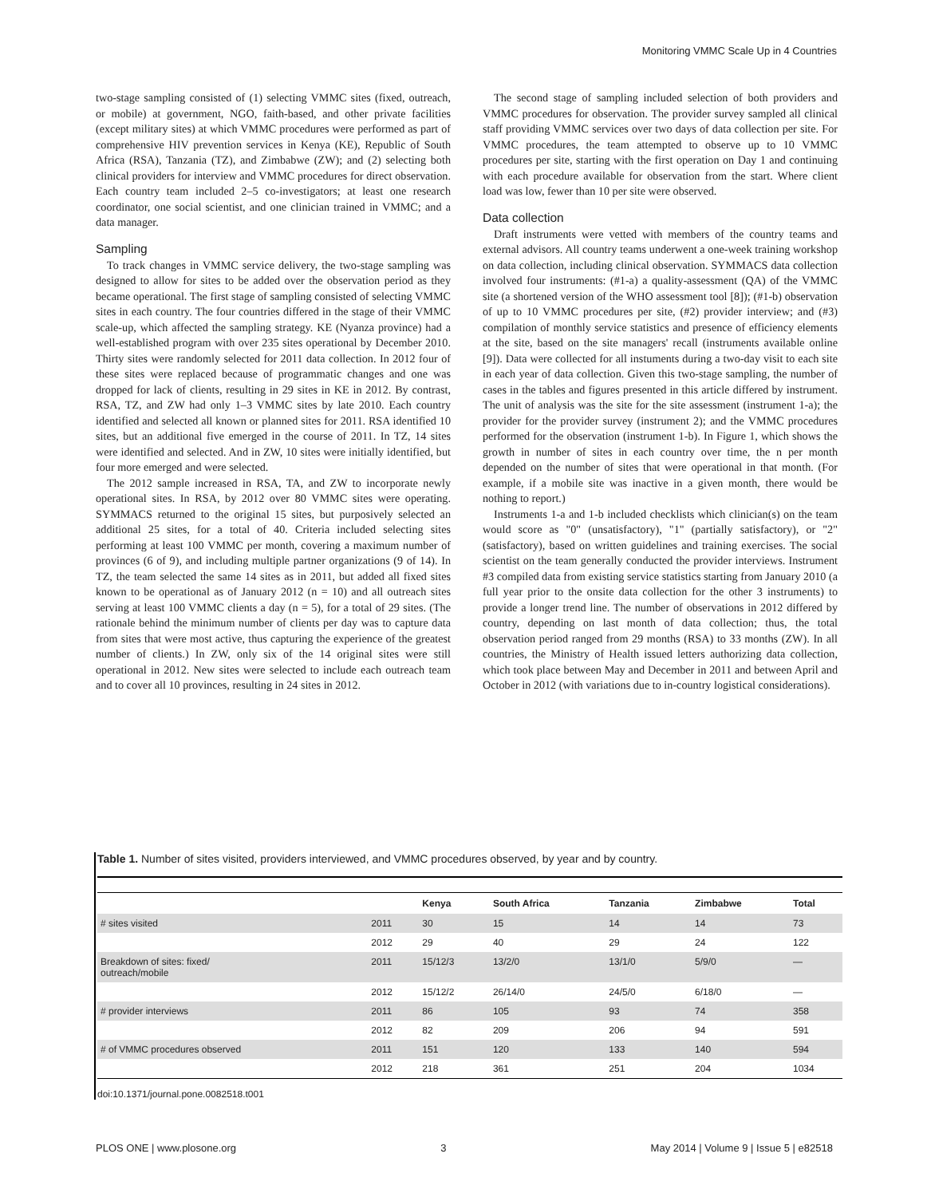Monitoring VMMC Scale Up in 4 Countries
two-stage sampling consisted of (1) selecting VMMC sites (fixed, outreach, or mobile) at government, NGO, faith-based, and other private facilities (except military sites) at which VMMC procedures were performed as part of comprehensive HIV prevention services in Kenya (KE), Republic of South Africa (RSA), Tanzania (TZ), and Zimbabwe (ZW); and (2) selecting both clinical providers for interview and VMMC procedures for direct observation. Each country team included 2–5 co-investigators; at least one research coordinator, one social scientist, and one clinician trained in VMMC; and a data manager.
Sampling
To track changes in VMMC service delivery, the two-stage sampling was designed to allow for sites to be added over the observation period as they became operational. The first stage of sampling consisted of selecting VMMC sites in each country. The four countries differed in the stage of their VMMC scale-up, which affected the sampling strategy. KE (Nyanza province) had a well-established program with over 235 sites operational by December 2010. Thirty sites were randomly selected for 2011 data collection. In 2012 four of these sites were replaced because of programmatic changes and one was dropped for lack of clients, resulting in 29 sites in KE in 2012. By contrast, RSA, TZ, and ZW had only 1–3 VMMC sites by late 2010. Each country identified and selected all known or planned sites for 2011. RSA identified 10 sites, but an additional five emerged in the course of 2011. In TZ, 14 sites were identified and selected. And in ZW, 10 sites were initially identified, but four more emerged and were selected.
The 2012 sample increased in RSA, TA, and ZW to incorporate newly operational sites. In RSA, by 2012 over 80 VMMC sites were operating. SYMMACS returned to the original 15 sites, but purposively selected an additional 25 sites, for a total of 40. Criteria included selecting sites performing at least 100 VMMC per month, covering a maximum number of provinces (6 of 9), and including multiple partner organizations (9 of 14). In TZ, the team selected the same 14 sites as in 2011, but added all fixed sites known to be operational as of January 2012 (n = 10) and all outreach sites serving at least 100 VMMC clients a day (n = 5), for a total of 29 sites. (The rationale behind the minimum number of clients per day was to capture data from sites that were most active, thus capturing the experience of the greatest number of clients.) In ZW, only six of the 14 original sites were still operational in 2012. New sites were selected to include each outreach team and to cover all 10 provinces, resulting in 24 sites in 2012.
The second stage of sampling included selection of both providers and VMMC procedures for observation. The provider survey sampled all clinical staff providing VMMC services over two days of data collection per site. For VMMC procedures, the team attempted to observe up to 10 VMMC procedures per site, starting with the first operation on Day 1 and continuing with each procedure available for observation from the start. Where client load was low, fewer than 10 per site were observed.
Data collection
Draft instruments were vetted with members of the country teams and external advisors. All country teams underwent a one-week training workshop on data collection, including clinical observation. SYMMACS data collection involved four instruments: (#1-a) a quality-assessment (QA) of the VMMC site (a shortened version of the WHO assessment tool [8]); (#1-b) observation of up to 10 VMMC procedures per site, (#2) provider interview; and (#3) compilation of monthly service statistics and presence of efficiency elements at the site, based on the site managers' recall (instruments available online [9]). Data were collected for all instuments during a two-day visit to each site in each year of data collection. Given this two-stage sampling, the number of cases in the tables and figures presented in this article differed by instrument. The unit of analysis was the site for the site assessment (instrument 1-a); the provider for the provider survey (instrument 2); and the VMMC procedures performed for the observation (instrument 1-b). In Figure 1, which shows the growth in number of sites in each country over time, the n per month depended on the number of sites that were operational in that month. (For example, if a mobile site was inactive in a given month, there would be nothing to report.)
Instruments 1-a and 1-b included checklists which clinician(s) on the team would score as "0" (unsatisfactory), "1" (partially satisfactory), or "2" (satisfactory), based on written guidelines and training exercises. The social scientist on the team generally conducted the provider interviews. Instrument #3 compiled data from existing service statistics starting from January 2010 (a full year prior to the onsite data collection for the other 3 instruments) to provide a longer trend line. The number of observations in 2012 differed by country, depending on last month of data collection; thus, the total observation period ranged from 29 months (RSA) to 33 months (ZW). In all countries, the Ministry of Health issued letters authorizing data collection, which took place between May and December in 2011 and between April and October in 2012 (with variations due to in-country logistical considerations).
Table 1. Number of sites visited, providers interviewed, and VMMC procedures observed, by year and by country.
| | | Kenya | South Africa | Tanzania | Zimbabwe | Total |
| --- | --- | --- | --- | --- | --- | --- |
| # sites visited | 2011 | 30 | 15 | 14 | 14 | 73 |
| | 2012 | 29 | 40 | 29 | 24 | 122 |
| Breakdown of sites: fixed/ outreach/mobile | 2011 | 15/12/3 | 13/2/0 | 13/1/0 | 5/9/0 | — |
| | 2012 | 15/12/2 | 26/14/0 | 24/5/0 | 6/18/0 | — |
| # provider interviews | 2011 | 86 | 105 | 93 | 74 | 358 |
| | 2012 | 82 | 209 | 206 | 94 | 591 |
| # of VMMC procedures observed | 2011 | 151 | 120 | 133 | 140 | 594 |
| | 2012 | 218 | 361 | 251 | 204 | 1034 |
doi:10.1371/journal.pone.0082518.t001
PLOS ONE | www.plosone.org 3 May 2014 | Volume 9 | Issue 5 | e82518